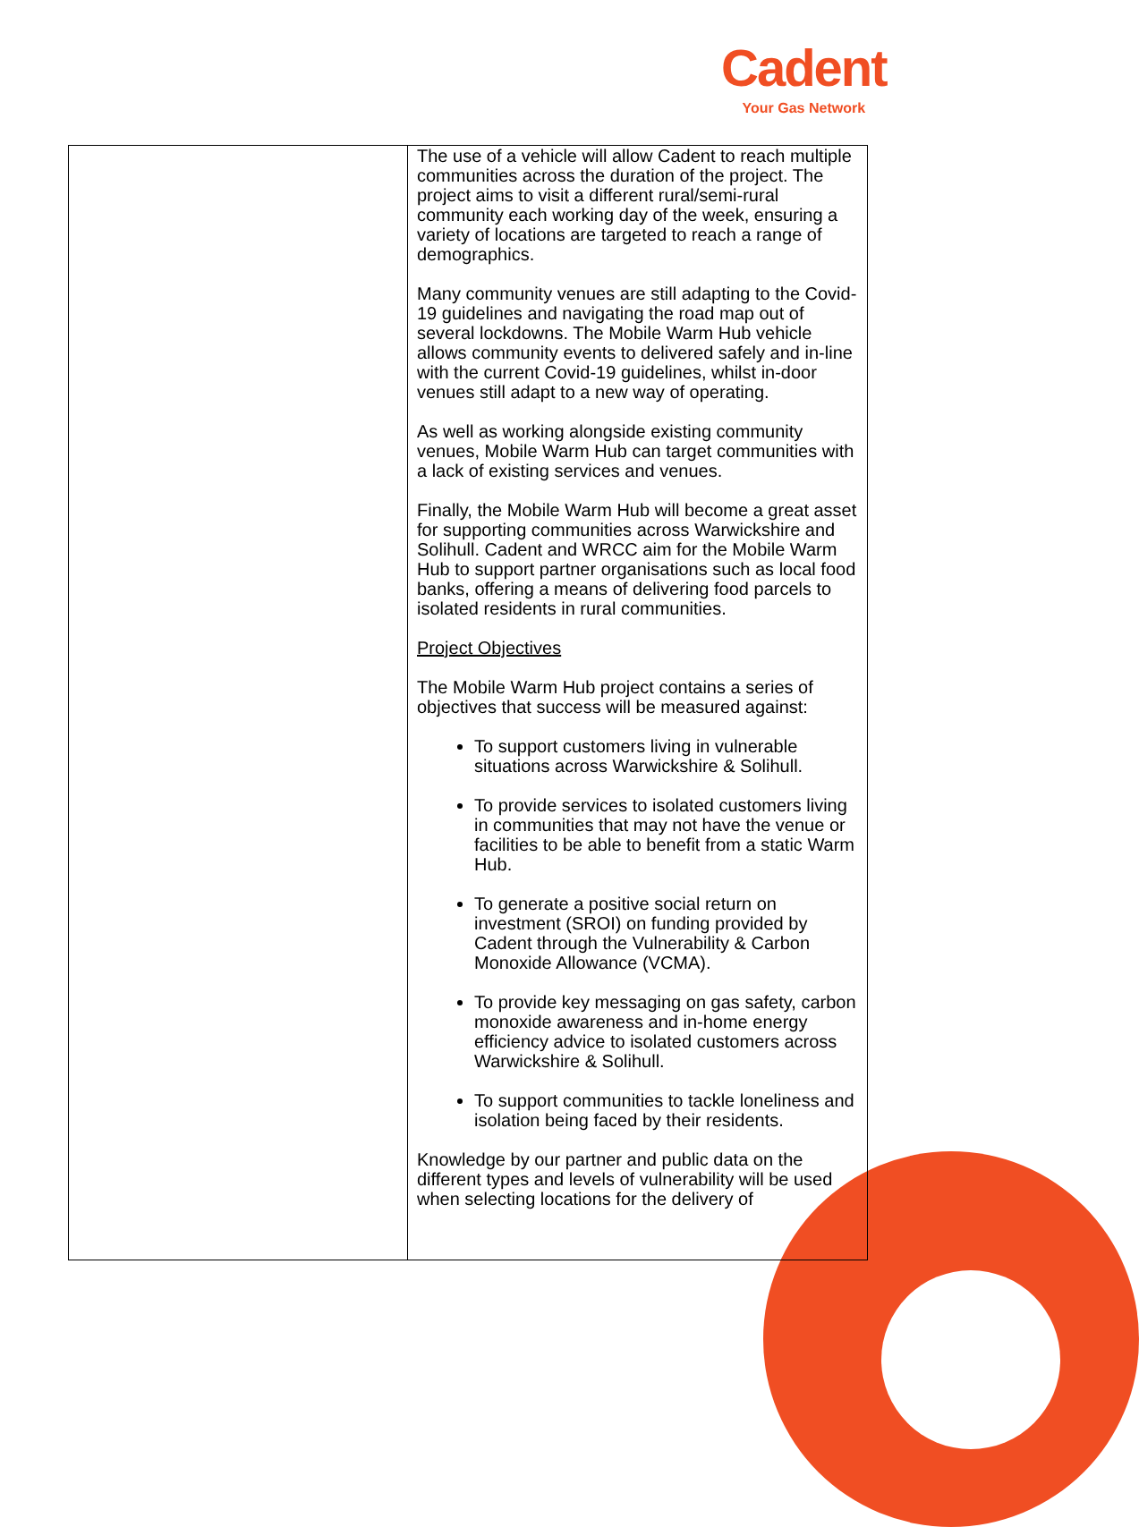Cadent
Your Gas Network
| | The use of a vehicle will allow Cadent to reach multiple communities across the duration of the project. The project aims to visit a different rural/semi-rural community each working day of the week, ensuring a variety of locations are targeted to reach a range of demographics. Many community venues are still adapting to the Covid-19 guidelines and navigating the road map out of several lockdowns. The Mobile Warm Hub vehicle allows community events to delivered safely and in-line with the current Covid-19 guidelines, whilst in-door venues still adapt to a new way of operating. As well as working alongside existing community venues, Mobile Warm Hub can target communities with a lack of existing services and venues. Finally, the Mobile Warm Hub will become a great asset for supporting communities across Warwickshire and Solihull. Cadent and WRCC aim for the Mobile Warm Hub to support partner organisations such as local food banks, offering a means of delivering food parcels to isolated residents in rural communities. Project Objectives The Mobile Warm Hub project contains a series of objectives that success will be measured against: To support customers living in vulnerable situations across Warwickshire & Solihull. To provide services to isolated customers living in communities that may not have the venue or facilities to be able to benefit from a static Warm Hub. To generate a positive social return on investment (SROI) on funding provided by Cadent through the Vulnerability & Carbon Monoxide Allowance (VCMA). To provide key messaging on gas safety, carbon monoxide awareness and in-home energy efficiency advice to isolated customers across Warwickshire & Solihull. To support communities to tackle loneliness and isolation being faced by their residents. Knowledge by our partner and public data on the different types and levels of vulnerability will be used when selecting locations for the delivery of |